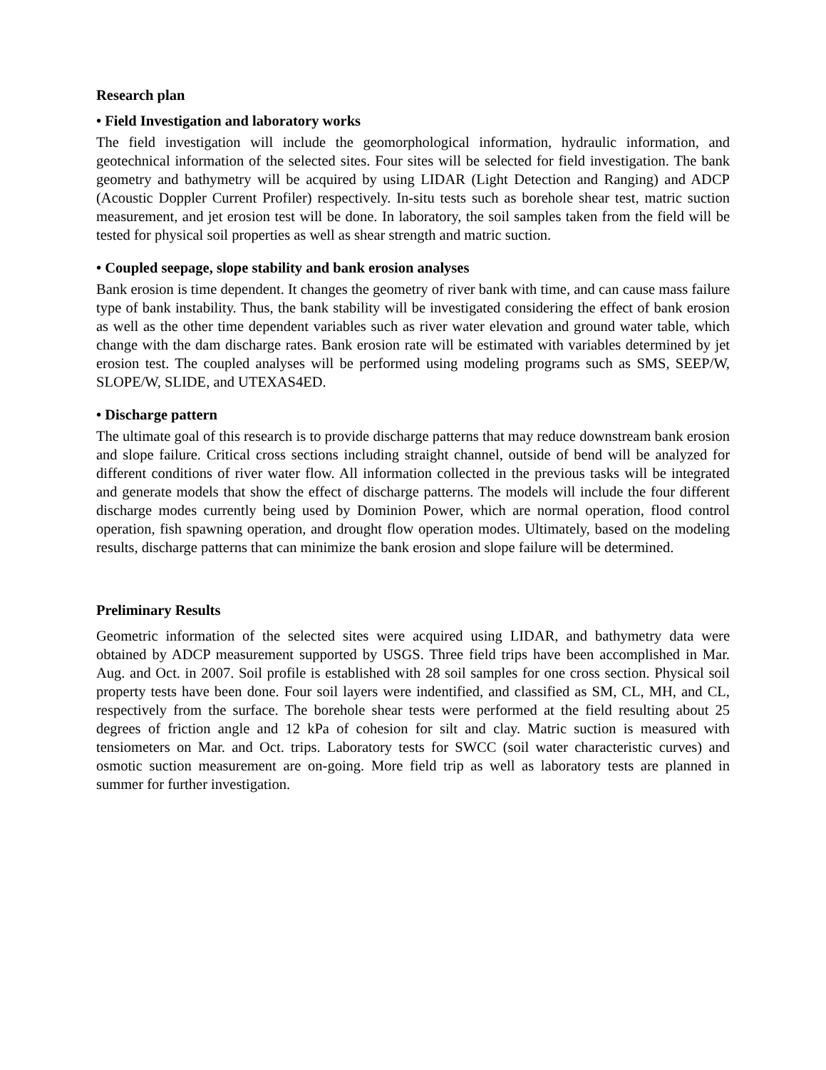Research plan
• Field Investigation and laboratory works
The field investigation will include the geomorphological information, hydraulic information, and geotechnical information of the selected sites. Four sites will be selected for field investigation. The bank geometry and bathymetry will be acquired by using LIDAR (Light Detection and Ranging) and ADCP (Acoustic Doppler Current Profiler) respectively. In-situ tests such as borehole shear test, matric suction measurement, and jet erosion test will be done. In laboratory, the soil samples taken from the field will be tested for physical soil properties as well as shear strength and matric suction.
• Coupled seepage, slope stability and bank erosion analyses
Bank erosion is time dependent. It changes the geometry of river bank with time, and can cause mass failure type of bank instability. Thus, the bank stability will be investigated considering the effect of bank erosion as well as the other time dependent variables such as river water elevation and ground water table, which change with the dam discharge rates. Bank erosion rate will be estimated with variables determined by jet erosion test. The coupled analyses will be performed using modeling programs such as SMS, SEEP/W, SLOPE/W, SLIDE, and UTEXAS4ED.
• Discharge pattern
The ultimate goal of this research is to provide discharge patterns that may reduce downstream bank erosion and slope failure. Critical cross sections including straight channel, outside of bend will be analyzed for different conditions of river water flow. All information collected in the previous tasks will be integrated and generate models that show the effect of discharge patterns. The models will include the four different discharge modes currently being used by Dominion Power, which are normal operation, flood control operation, fish spawning operation, and drought flow operation modes. Ultimately, based on the modeling results, discharge patterns that can minimize the bank erosion and slope failure will be determined.
Preliminary Results
Geometric information of the selected sites were acquired using LIDAR, and bathymetry data were obtained by ADCP measurement supported by USGS. Three field trips have been accomplished in Mar. Aug. and Oct. in 2007. Soil profile is established with 28 soil samples for one cross section. Physical soil property tests have been done. Four soil layers were indentified, and classified as SM, CL, MH, and CL, respectively from the surface. The borehole shear tests were performed at the field resulting about 25 degrees of friction angle and 12 kPa of cohesion for silt and clay. Matric suction is measured with tensiometers on Mar. and Oct. trips. Laboratory tests for SWCC (soil water characteristic curves) and osmotic suction measurement are on-going. More field trip as well as laboratory tests are planned in summer for further investigation.